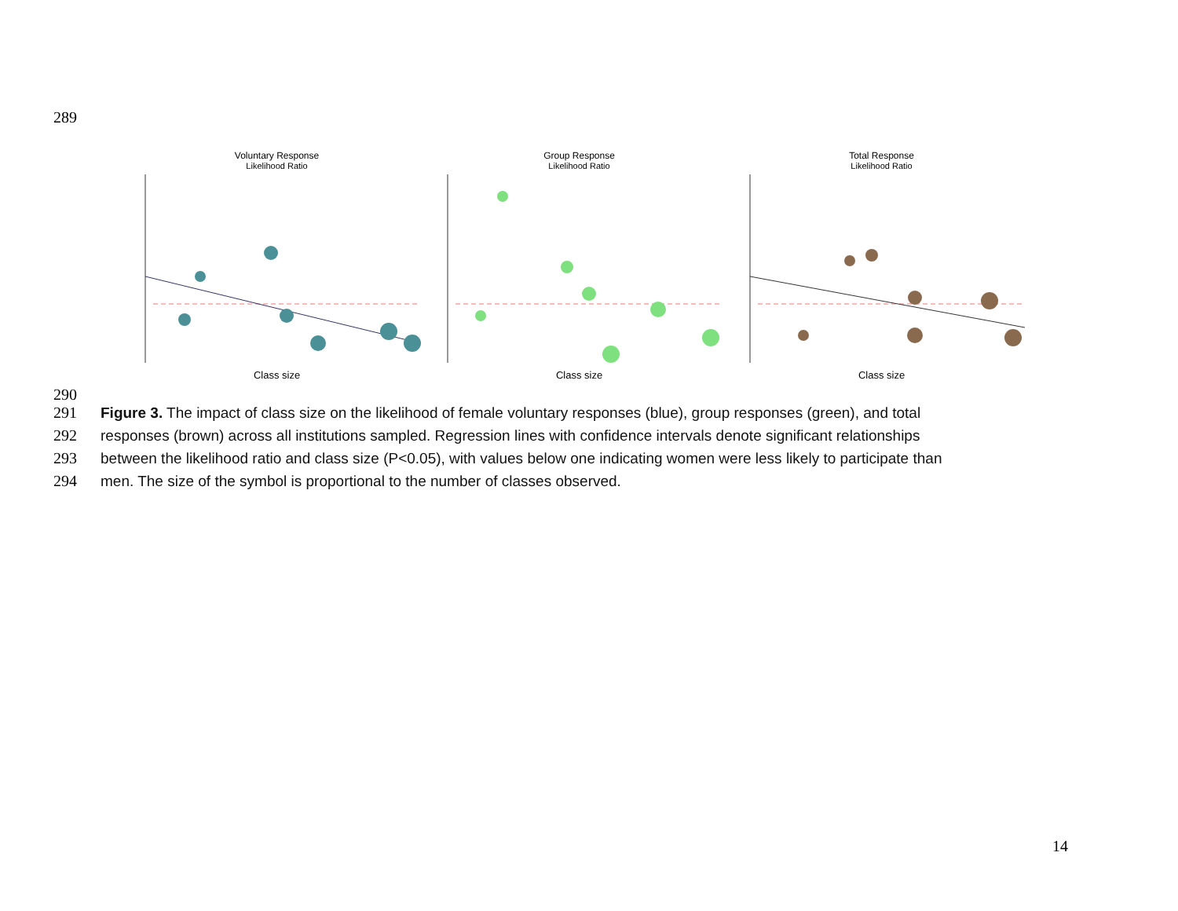289
Voluntary Response
Likelihood Ratio
Class size
Group Response
Likelihood Ratio
Class size
Total Response
Likelihood Ratio
Class size
290
291 Figure 3. The impact of class size on the likelihood of female voluntary responses (blue), group responses (green), and total
292 responses (brown) across all institutions sampled. Regression lines with confidence intervals denote significant relationships
293 between the likelihood ratio and class size (P<0.05), with values below one indicating women were less likely to participate than
294 men. The size of the symbol is proportional to the number of classes observed.
14